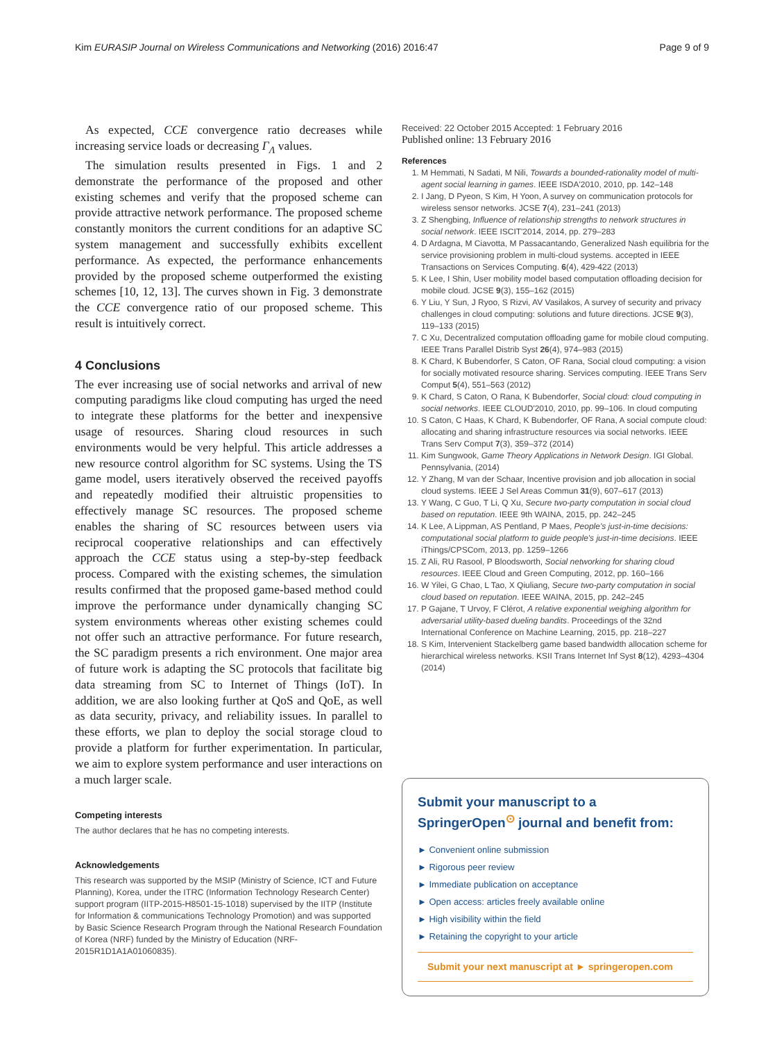Kim EURASIP Journal on Wireless Communications and Networking (2016) 2016:47 Page 9 of 9
As expected, CCE convergence ratio decreases while increasing service loads or decreasing Γ<sub>Λ</sub> values.
The simulation results presented in Figs. 1 and 2 demonstrate the performance of the proposed and other existing schemes and verify that the proposed scheme can provide attractive network performance. The proposed scheme constantly monitors the current conditions for an adaptive SC system management and successfully exhibits excellent performance. As expected, the performance enhancements provided by the proposed scheme outperformed the existing schemes [10, 12, 13]. The curves shown in Fig. 3 demonstrate the CCE convergence ratio of our proposed scheme. This result is intuitively correct.
4 Conclusions
The ever increasing use of social networks and arrival of new computing paradigms like cloud computing has urged the need to integrate these platforms for the better and inexpensive usage of resources. Sharing cloud resources in such environments would be very helpful. This article addresses a new resource control algorithm for SC systems. Using the TS game model, users iteratively observed the received payoffs and repeatedly modified their altruistic propensities to effectively manage SC resources. The proposed scheme enables the sharing of SC resources between users via reciprocal cooperative relationships and can effectively approach the CCE status using a step-by-step feedback process. Compared with the existing schemes, the simulation results confirmed that the proposed game-based method could improve the performance under dynamically changing SC system environments whereas other existing schemes could not offer such an attractive performance. For future research, the SC paradigm presents a rich environment. One major area of future work is adapting the SC protocols that facilitate big data streaming from SC to Internet of Things (IoT). In addition, we are also looking further at QoS and QoE, as well as data security, privacy, and reliability issues. In parallel to these efforts, we plan to deploy the social storage cloud to provide a platform for further experimentation. In particular, we aim to explore system performance and user interactions on a much larger scale.
Competing interests
The author declares that he has no competing interests.
Acknowledgements
This research was supported by the MSIP (Ministry of Science, ICT and Future Planning), Korea, under the ITRC (Information Technology Research Center) support program (IITP-2015-H8501-15-1018) supervised by the IITP (Institute for Information & communications Technology Promotion) and was supported by Basic Science Research Program through the National Research Foundation of Korea (NRF) funded by the Ministry of Education (NRF-2015R1D1A1A01060835).
Received: 22 October 2015 Accepted: 1 February 2016
Published online: 13 February 2016
References
1. M Hemmati, N Sadati, M Nili, Towards a bounded-rationality model of multi-agent social learning in games. IEEE ISDA'2010, 2010, pp. 142–148
2. I Jang, D Pyeon, S Kim, H Yoon, A survey on communication protocols for wireless sensor networks. JCSE 7(4), 231–241 (2013)
3. Z Shengbing, Influence of relationship strengths to network structures in social network. IEEE ISCIT'2014, 2014, pp. 279–283
4. D Ardagna, M Ciavotta, M Passacantando, Generalized Nash equilibria for the service provisioning problem in multi-cloud systems. accepted in IEEE Transactions on Services Computing. 6(4), 429-422 (2013)
5. K Lee, I Shin, User mobility model based computation offloading decision for mobile cloud. JCSE 9(3), 155–162 (2015)
6. Y Liu, Y Sun, J Ryoo, S Rizvi, AV Vasilakos, A survey of security and privacy challenges in cloud computing: solutions and future directions. JCSE 9(3), 119–133 (2015)
7. C Xu, Decentralized computation offloading game for mobile cloud computing. IEEE Trans Parallel Distrib Syst 26(4), 974–983 (2015)
8. K Chard, K Bubendorfer, S Caton, OF Rana, Social cloud computing: a vision for socially motivated resource sharing. Services computing. IEEE Trans Serv Comput 5(4), 551–563 (2012)
9. K Chard, S Caton, O Rana, K Bubendorfer, Social cloud: cloud computing in social networks. IEEE CLOUD'2010, 2010, pp. 99–106. In cloud computing
10. S Caton, C Haas, K Chard, K Bubendorfer, OF Rana, A social compute cloud: allocating and sharing infrastructure resources via social networks. IEEE Trans Serv Comput 7(3), 359–372 (2014)
11. Kim Sungwook, Game Theory Applications in Network Design. IGI Global. Pennsylvania, (2014)
12. Y Zhang, M van der Schaar, Incentive provision and job allocation in social cloud systems. IEEE J Sel Areas Commun 31(9), 607–617 (2013)
13. Y Wang, C Guo, T Li, Q Xu, Secure two-party computation in social cloud based on reputation. IEEE 9th WAINA, 2015, pp. 242–245
14. K Lee, A Lippman, AS Pentland, P Maes, People's just-in-time decisions: computational social platform to guide people's just-in-time decisions. IEEE iThings/CPSCom, 2013, pp. 1259–1266
15. Z Ali, RU Rasool, P Bloodsworth, Social networking for sharing cloud resources. IEEE Cloud and Green Computing, 2012, pp. 160–166
16. W Yilei, G Chao, L Tao, X Qiuliang, Secure two-party computation in social cloud based on reputation. IEEE WAINA, 2015, pp. 242–245
17. P Gajane, T Urvoy, F Clérot, A relative exponential weighing algorithm for adversarial utility-based dueling bandits. Proceedings of the 32nd International Conference on Machine Learning, 2015, pp. 218–227
18. S Kim, Intervenient Stackelberg game based bandwidth allocation scheme for hierarchical wireless networks. KSII Trans Internet Inf Syst 8(12), 4293–4304 (2014)
Submit your manuscript to a SpringerOpen<sup>⊙</sup> journal and benefit from:
► Convenient online submission
► Rigorous peer review
► Immediate publication on acceptance
► Open access: articles freely available online
► High visibility within the field
► Retaining the copyright to your article
Submit your next manuscript at ► springeropen.com